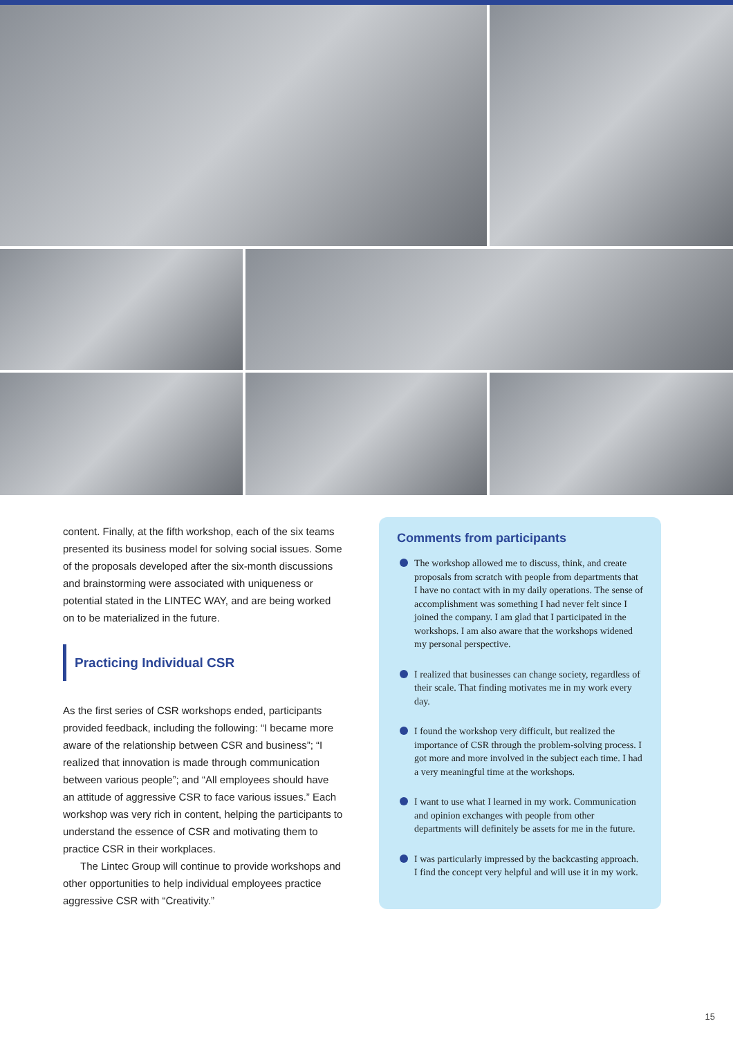content. Finally, at the fifth workshop, each of the six teams presented its business model for solving social issues. Some of the proposals developed after the six-month discussions and brainstorming were associated with uniqueness or potential stated in the LINTEC WAY, and are being worked on to be materialized in the future.
Practicing Individual CSR
As the first series of CSR workshops ended, participants provided feedback, including the following: “I became more aware of the relationship between CSR and business”; “I realized that innovation is made through communication between various people”; and “All employees should have an attitude of aggressive CSR to face various issues.” Each workshop was very rich in content, helping the participants to understand the essence of CSR and motivating them to practice CSR in their workplaces.
The Lintec Group will continue to provide workshops and other opportunities to help individual employees practice aggressive CSR with “Creativity.”
Comments from participants
The workshop allowed me to discuss, think, and create proposals from scratch with people from departments that I have no contact with in my daily operations. The sense of accomplishment was something I had never felt since I joined the company. I am glad that I participated in the workshops. I am also aware that the workshops widened my personal perspective.
I realized that businesses can change society, regardless of their scale. That finding motivates me in my work every day.
I found the workshop very difficult, but realized the importance of CSR through the problem-solving process. I got more and more involved in the subject each time. I had a very meaningful time at the workshops.
I want to use what I learned in my work. Communication and opinion exchanges with people from other departments will definitely be assets for me in the future.
I was particularly impressed by the backcasting approach. I find the concept very helpful and will use it in my work.
15